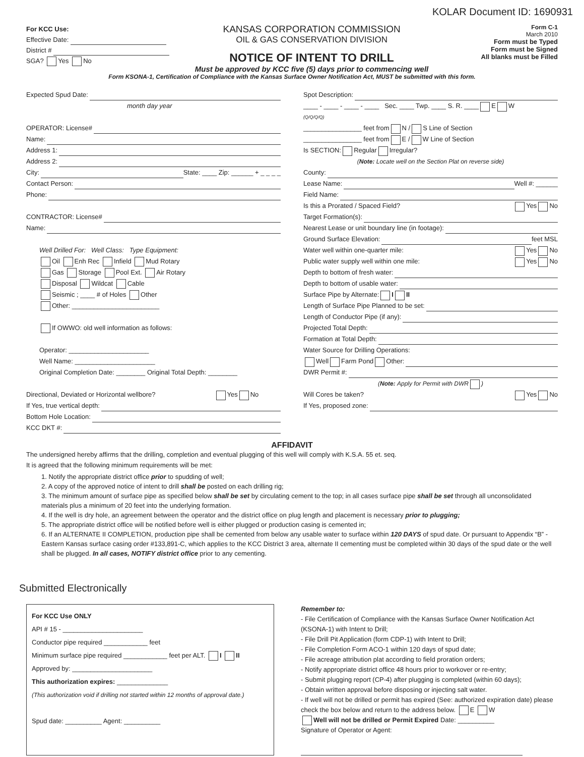KOLAR Document ID: 1690931
For KCC Use:
Effective Date:
District #
SGA? Yes No
KANSAS CORPORATION COMMISSION
OIL & GAS CONSERVATION DIVISION
NOTICE OF INTENT TO DRILL
Must be approved by KCC five (5) days prior to commencing well
Form C-1
March 2010
Form must be Typed
Form must be Signed
All blanks must be Filled
Form KSONA-1, Certification of Compliance with the Kansas Surface Owner Notification Act, MUST be submitted with this form.
Expected Spud Date:
month day year
OPERATOR: License#
Name:
Address 1:
Address 2:
City: State: ____ Zip: ______ + _ _ _ _
Contact Person:
Phone:
CONTRACTOR: License#
Name:
Well Drilled For: Well Class: Type Equipment:
Oil Enh Rec Infield Mud Rotary
Gas Storage Pool Ext. Air Rotary
Disposal Wildcat Cable
Seismic ; ____ # of Holes Other
Other: ________________________
If OWWO: old well information as follows:
Operator: ______________________
Well Name: ______________________
Original Completion Date: ________ Original Total Depth: ________
Directional, Deviated or Horizontal wellbore? Yes No
If Yes, true vertical depth:
Bottom Hole Location:
KCC DKT #:
Spot Description:
____ - ____ - ____ - ____ Sec. ____ Twp. ____ S. R. ____ E W
(Q/Q/Q/Q)
________________ feet from N / S Line of Section
________________ feet from E / W Line of Section
Is SECTION: Regular Irregular?
(Note: Locate well on the Section Plat on reverse side)
County:
Lease Name: Well #: ______
Field Name:
Is this a Prorated / Spaced Field? Yes No
Target Formation(s):
Nearest Lease or unit boundary line (in footage):
Ground Surface Elevation: feet MSL
Water well within one-quarter mile: Yes No
Public water supply well within one mile: Yes No
Depth to bottom of fresh water:
Depth to bottom of usable water:
Surface Pipe by Alternate: I II
Length of Surface Pipe Planned to be set:
Length of Conductor Pipe (if any):
Projected Total Depth:
Formation at Total Depth:
Water Source for Drilling Operations:
Well Farm Pond Other:
DWR Permit #:
(Note: Apply for Permit with DWR )
Will Cores be taken? Yes No
If Yes, proposed zone:
AFFIDAVIT
The undersigned hereby affirms that the drilling, completion and eventual plugging of this well will comply with K.S.A. 55 et. seq.
It is agreed that the following minimum requirements will be met:
1. Notify the appropriate district office prior to spudding of well;
2. A copy of the approved notice of intent to drill shall be posted on each drilling rig;
3. The minimum amount of surface pipe as specified below shall be set by circulating cement to the top; in all cases surface pipe shall be set through all unconsolidated materials plus a minimum of 20 feet into the underlying formation.
4. If the well is dry hole, an agreement between the operator and the district office on plug length and placement is necessary prior to plugging;
5. The appropriate district office will be notified before well is either plugged or production casing is cemented in;
6. If an ALTERNATE II COMPLETION, production pipe shall be cemented from below any usable water to surface within 120 DAYS of spud date. Or pursuant to Appendix “B” - Eastern Kansas surface casing order #133,891-C, which applies to the KCC District 3 area, alternate II cementing must be completed within 30 days of the spud date or the well shall be plugged. In all cases, NOTIFY district office prior to any cementing.
Submitted Electronically
For KCC Use ONLY
API # 15 - ______________________
Conductor pipe required ____________ feet
Minimum surface pipe required ____________ feet per ALT. I II
Approved by: ______________________
This authorization expires: ______________
(This authorization void if drilling not started within 12 months of approval date.)
Spud date: __________ Agent: __________
Remember to:
- File Certification of Compliance with the Kansas Surface Owner Notification Act (KSONA-1) with Intent to Drill;
- File Drill Pit Application (form CDP-1) with Intent to Drill;
- File Completion Form ACO-1 within 120 days of spud date;
- File acreage attribution plat according to field proration orders;
- Notify appropriate district office 48 hours prior to workover or re-entry;
- Submit plugging report (CP-4) after plugging is completed (within 60 days);
- Obtain written approval before disposing or injecting salt water.
- If well will not be drilled or permit has expired (See: authorized expiration date) please check the box below and return to the address below. E W
Well will not be drilled or Permit Expired Date: __________
Signature of Operator or Agent: